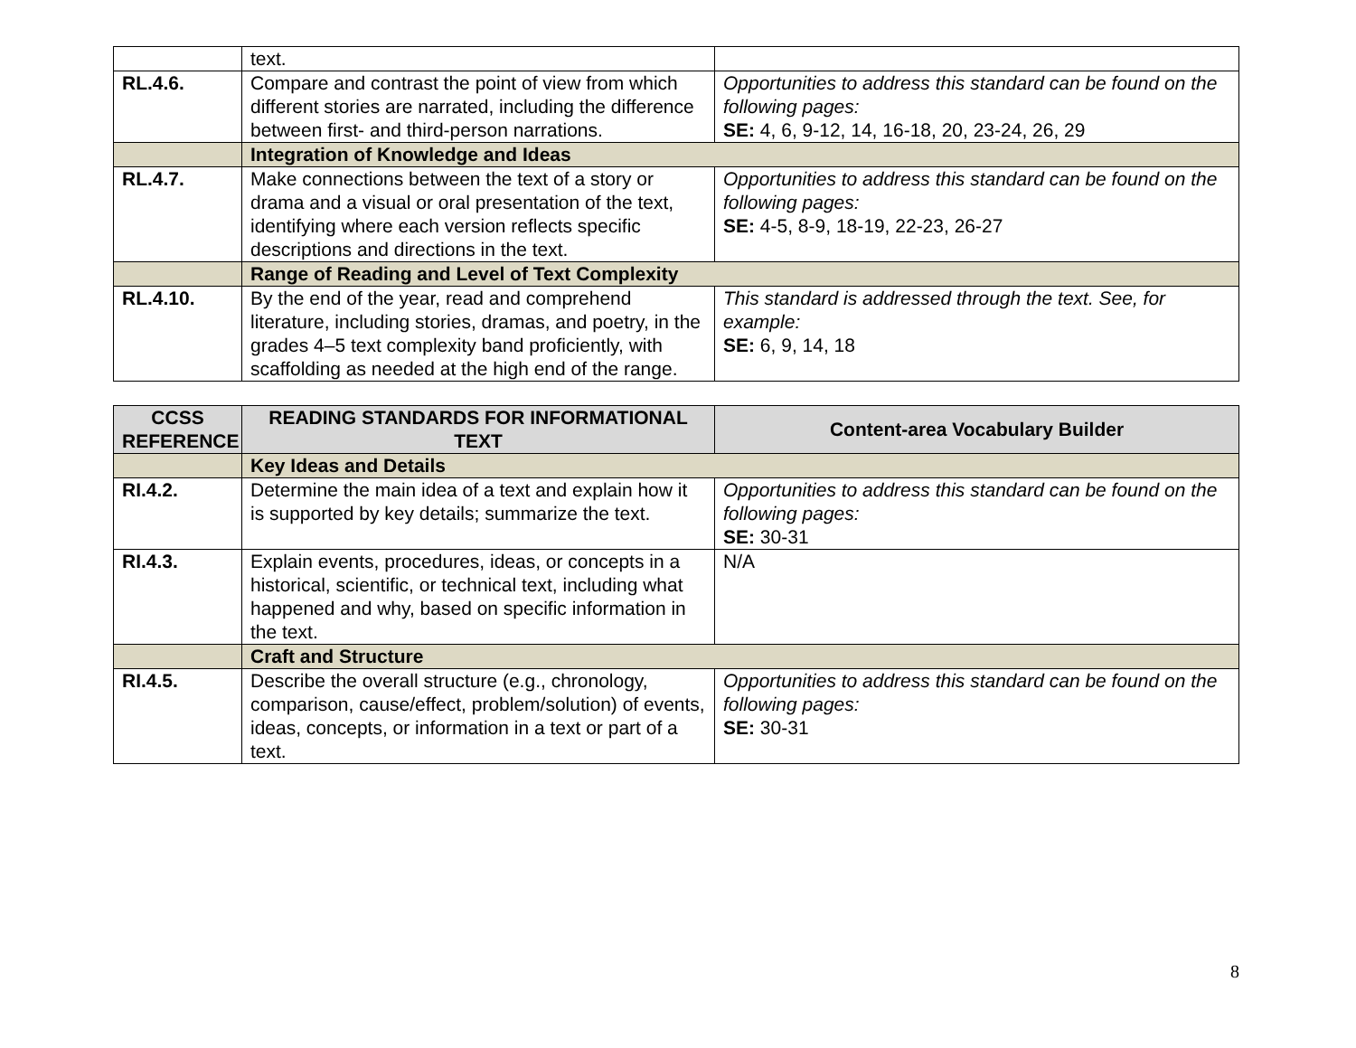| | text. | |
| RL.4.6. | Compare and contrast the point of view from which different stories are narrated, including the difference between first- and third-person narrations. | Opportunities to address this standard can be found on the following pages: SE: 4, 6, 9-12, 14, 16-18, 20, 23-24, 26, 29 |
| | Integration of Knowledge and Ideas | |
| RL.4.7. | Make connections between the text of a story or drama and a visual or oral presentation of the text, identifying where each version reflects specific descriptions and directions in the text. | Opportunities to address this standard can be found on the following pages: SE: 4-5, 8-9, 18-19, 22-23, 26-27 |
| | Range of Reading and Level of Text Complexity | |
| RL.4.10. | By the end of the year, read and comprehend literature, including stories, dramas, and poetry, in the grades 4–5 text complexity band proficiently, with scaffolding as needed at the high end of the range. | This standard is addressed through the text. See, for example: SE: 6, 9, 14, 18 |
| CCSS REFERENCE | READING STANDARDS FOR INFORMATIONAL TEXT | Content-area Vocabulary Builder |
| --- | --- | --- |
| | Key Ideas and Details | |
| RI.4.2. | Determine the main idea of a text and explain how it is supported by key details; summarize the text. | Opportunities to address this standard can be found on the following pages: SE: 30-31 |
| RI.4.3. | Explain events, procedures, ideas, or concepts in a historical, scientific, or technical text, including what happened and why, based on specific information in the text. | N/A |
| | Craft and Structure | |
| RI.4.5. | Describe the overall structure (e.g., chronology, comparison, cause/effect, problem/solution) of events, ideas, concepts, or information in a text or part of a text. | Opportunities to address this standard can be found on the following pages: SE: 30-31 |
8